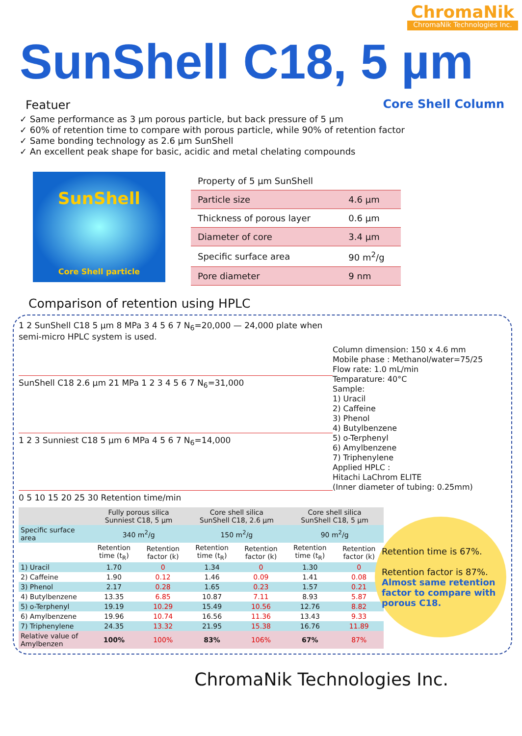ChromaNik
ChromaNik Technologies Inc.
SunShell C18, 5 µm
Core Shell Column
Featuer
✓ Same performance as 3 µm porous particle, but back pressure of 5 µm
✓ 60% of retention time to compare with porous particle, while 90% of retention factor
✓ Same bonding technology as 2.6 µm SunShell
✓ An excellent peak shape for basic, acidic and metal chelating compounds
SunShell
Core Shell particle
| Property of 5 µm SunShell | |
| Particle size | 4.6 µm |
| Thickness of porous layer | 0.6 µm |
| Diameter of core | 3.4 µm |
| Specific surface area | 90 m<sup>2</sup>/g |
| Pore diameter | 9 nm |
Comparison of retention using HPLC
1 2 SunShell C18 5 µm 8 MPa 3 4 5 6 7 N<sub>6</sub>=20,000 — 24,000 plate when semi-micro HPLC system is used.
SunShell C18 2.6 µm 21 MPa 1 2 3 4 5 6 7 N<sub>6</sub>=31,000
1 2 3 Sunniest C18 5 µm 6 MPa 4 5 6 7 N<sub>6</sub>=14,000
0 5 10 15 20 25 30 Retention time/min
Column dimension: 150 x 4.6 mm
Mobile phase : Methanol/water=75/25
Flow rate: 1.0 mL/min
Temparature: 40°C
Sample:
1) Uracil
2) Caffeine
3) Phenol
4) Butylbenzene
5) o-Terphenyl
6) Amylbenzene
7) Triphenylene
Applied HPLC :
Hitachi LaChrom ELITE
(Inner diameter of tubing: 0.25mm)
| | Fully porous silica Sunniest C18, 5 µm | | Core shell silica SunShell C18, 2.6 µm | | Core shell silica SunShell C18, 5 µm | |
| --- | --- | --- | --- | --- | --- | --- |
| Specific surface area | 340 m<sup>2</sup>/g | | 150 m<sup>2</sup>/g | | 90 m<sup>2</sup>/g | |
| | Retention time (t<sub>R</sub>) | Retention factor (k) | Retention time (t<sub>R</sub>) | Retention factor (k) | Retention time (t<sub>R</sub>) | Retention factor (k) |
| 1) Uracil | 1.70 | 0 | 1.34 | 0 | 1.30 | 0 |
| 2) Caffeine | 1.90 | 0.12 | 1.46 | 0.09 | 1.41 | 0.08 |
| 3) Phenol | 2.17 | 0.28 | 1.65 | 0.23 | 1.57 | 0.21 |
| 4) Butylbenzene | 13.35 | 6.85 | 10.87 | 7.11 | 8.93 | 5.87 |
| 5) o-Terphenyl | 19.19 | 10.29 | 15.49 | 10.56 | 12.76 | 8.82 |
| 6) Amylbenzene | 19.96 | 10.74 | 16.56 | 11.36 | 13.43 | 9.33 |
| 7) Triphenylene | 24.35 | 13.32 | 21.95 | 15.38 | 16.76 | 11.89 |
| Relative value of Amylbenzen | 100% | 100% | 83% | 106% | 67% | 87% |
Retention time is 67%.
Retention factor is 87%.
Almost same retention factor to compare with porous C18.
ChromaNik Technologies Inc.